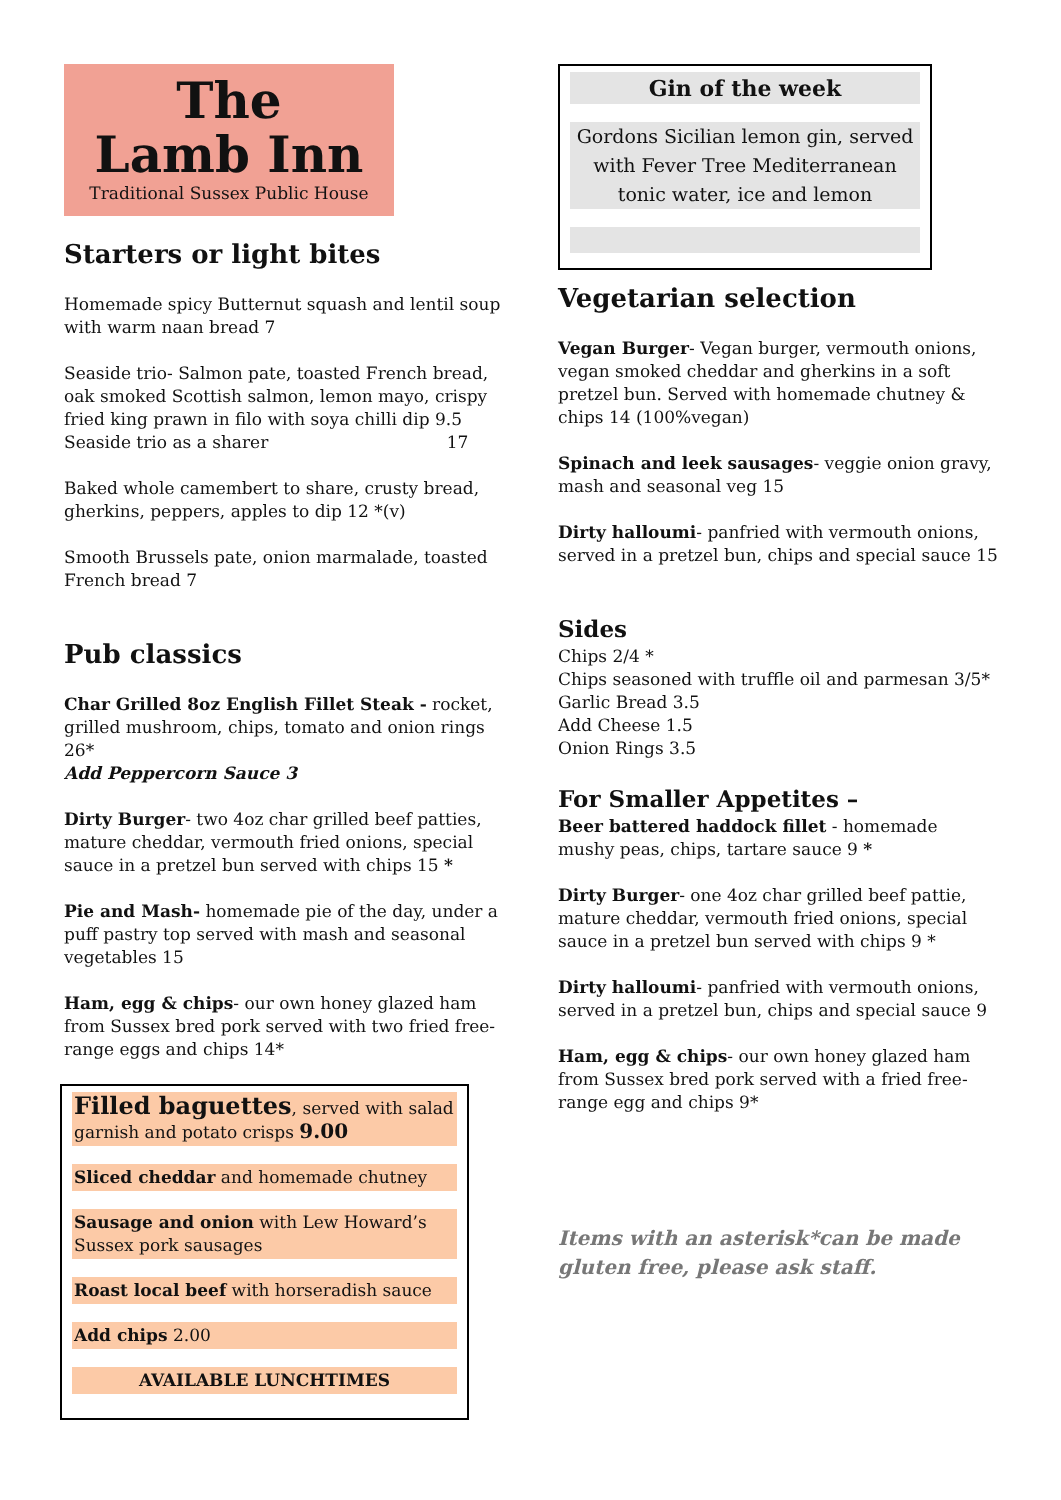The
Lamb Inn
Traditional Sussex Public House
Starters or light bites
Homemade spicy Butternut squash and lentil soup with warm naan bread 7
Seaside trio- Salmon pate, toasted French bread, oak smoked Scottish salmon, lemon mayo, crispy fried king prawn in filo with soya chilli dip 9.5
Seaside trio as a sharer 17
Baked whole camembert to share, crusty bread, gherkins, peppers, apples to dip 12 *(v)
Smooth Brussels pate, onion marmalade, toasted French bread 7
Pub classics
Char Grilled 8oz English Fillet Steak - rocket, grilled mushroom, chips, tomato and onion rings 26*
Add Peppercorn Sauce 3
Dirty Burger- two 4oz char grilled beef patties, mature cheddar, vermouth fried onions, special sauce in a pretzel bun served with chips 15 *
Pie and Mash- homemade pie of the day, under a puff pastry top served with mash and seasonal vegetables 15
Ham, egg & chips- our own honey glazed ham from Sussex bred pork served with two fried free-range eggs and chips 14*
Filled baguettes, served with salad garnish and potato crisps 9.00
Sliced cheddar and homemade chutney
Sausage and onion with Lew Howard’s Sussex pork sausages
Roast local beef with horseradish sauce
Add chips 2.00
AVAILABLE LUNCHTIMES
Gin of the week
Gordons Sicilian lemon gin, served with Fever Tree Mediterranean tonic water, ice and lemon
Vegetarian selection
Vegan Burger- Vegan burger, vermouth onions, vegan smoked cheddar and gherkins in a soft pretzel bun. Served with homemade chutney & chips 14 (100%vegan)
Spinach and leek sausages- veggie onion gravy, mash and seasonal veg 15
Dirty halloumi- panfried with vermouth onions, served in a pretzel bun, chips and special sauce 15
Sides
Chips 2/4 *
Chips seasoned with truffle oil and parmesan 3/5*
Garlic Bread 3.5
Add Cheese 1.5
Onion Rings 3.5
For Smaller Appetites –
Beer battered haddock fillet - homemade mushy peas, chips, tartare sauce 9 *
Dirty Burger- one 4oz char grilled beef pattie, mature cheddar, vermouth fried onions, special sauce in a pretzel bun served with chips 9 *
Dirty halloumi- panfried with vermouth onions, served in a pretzel bun, chips and special sauce 9
Ham, egg & chips- our own honey glazed ham from Sussex bred pork served with a fried free-range egg and chips 9*
Items with an asterisk*can be made gluten free, please ask staff.